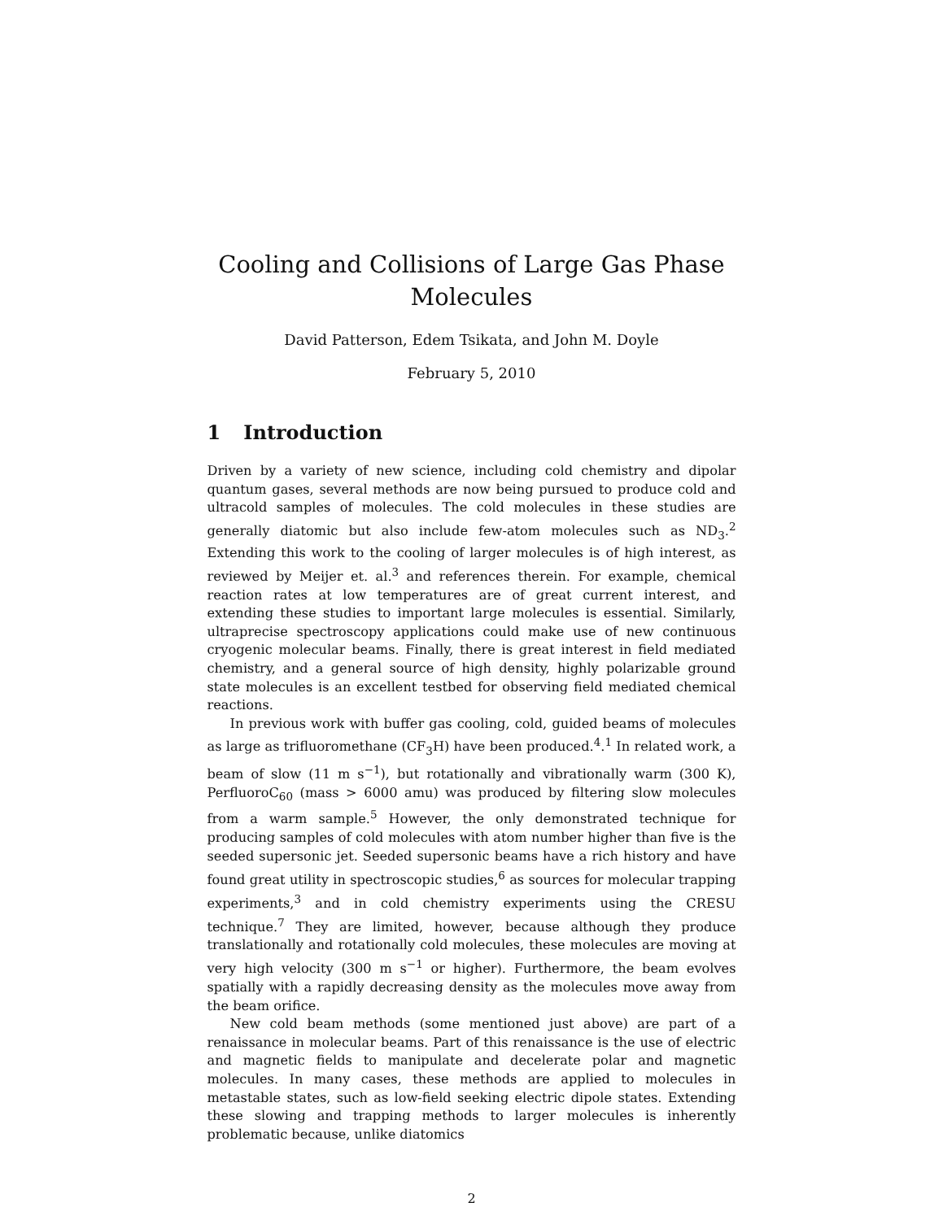Cooling and Collisions of Large Gas Phase
Molecules
David Patterson, Edem Tsikata, and John M. Doyle
February 5, 2010
1 Introduction
Driven by a variety of new science, including cold chemistry and dipolar quantum gases, several methods are now being pursued to produce cold and ultracold samples of molecules. The cold molecules in these studies are generally diatomic but also include few-atom molecules such as ND<sub>3</sub>.<sup>2</sup> Extending this work to the cooling of larger molecules is of high interest, as reviewed by Meijer et. al.<sup>3</sup> and references therein. For example, chemical reaction rates at low temperatures are of great current interest, and extending these studies to important large molecules is essential. Similarly, ultraprecise spectroscopy applications could make use of new continuous cryogenic molecular beams. Finally, there is great interest in field mediated chemistry, and a general source of high density, highly polarizable ground state molecules is an excellent testbed for observing field mediated chemical reactions.
In previous work with buffer gas cooling, cold, guided beams of molecules as large as trifluoromethane (CF<sub>3</sub>H) have been produced.<sup>4</sup>.<sup>1</sup> In related work, a beam of slow (11 m s<sup>−1</sup>), but rotationally and vibrationally warm (300 K), PerfluoroC<sub>60</sub> (mass > 6000 amu) was produced by filtering slow molecules from a warm sample.<sup>5</sup> However, the only demonstrated technique for producing samples of cold molecules with atom number higher than five is the seeded supersonic jet. Seeded supersonic beams have a rich history and have found great utility in spectroscopic studies,<sup>6</sup> as sources for molecular trapping experiments,<sup>3</sup> and in cold chemistry experiments using the CRESU technique.<sup>7</sup> They are limited, however, because although they produce translationally and rotationally cold molecules, these molecules are moving at very high velocity (300 m s<sup>−1</sup> or higher). Furthermore, the beam evolves spatially with a rapidly decreasing density as the molecules move away from the beam orifice.
New cold beam methods (some mentioned just above) are part of a renaissance in molecular beams. Part of this renaissance is the use of electric and magnetic fields to manipulate and decelerate polar and magnetic molecules. In many cases, these methods are applied to molecules in metastable states, such as low-field seeking electric dipole states. Extending these slowing and trapping methods to larger molecules is inherently problematic because, unlike diatomics
2